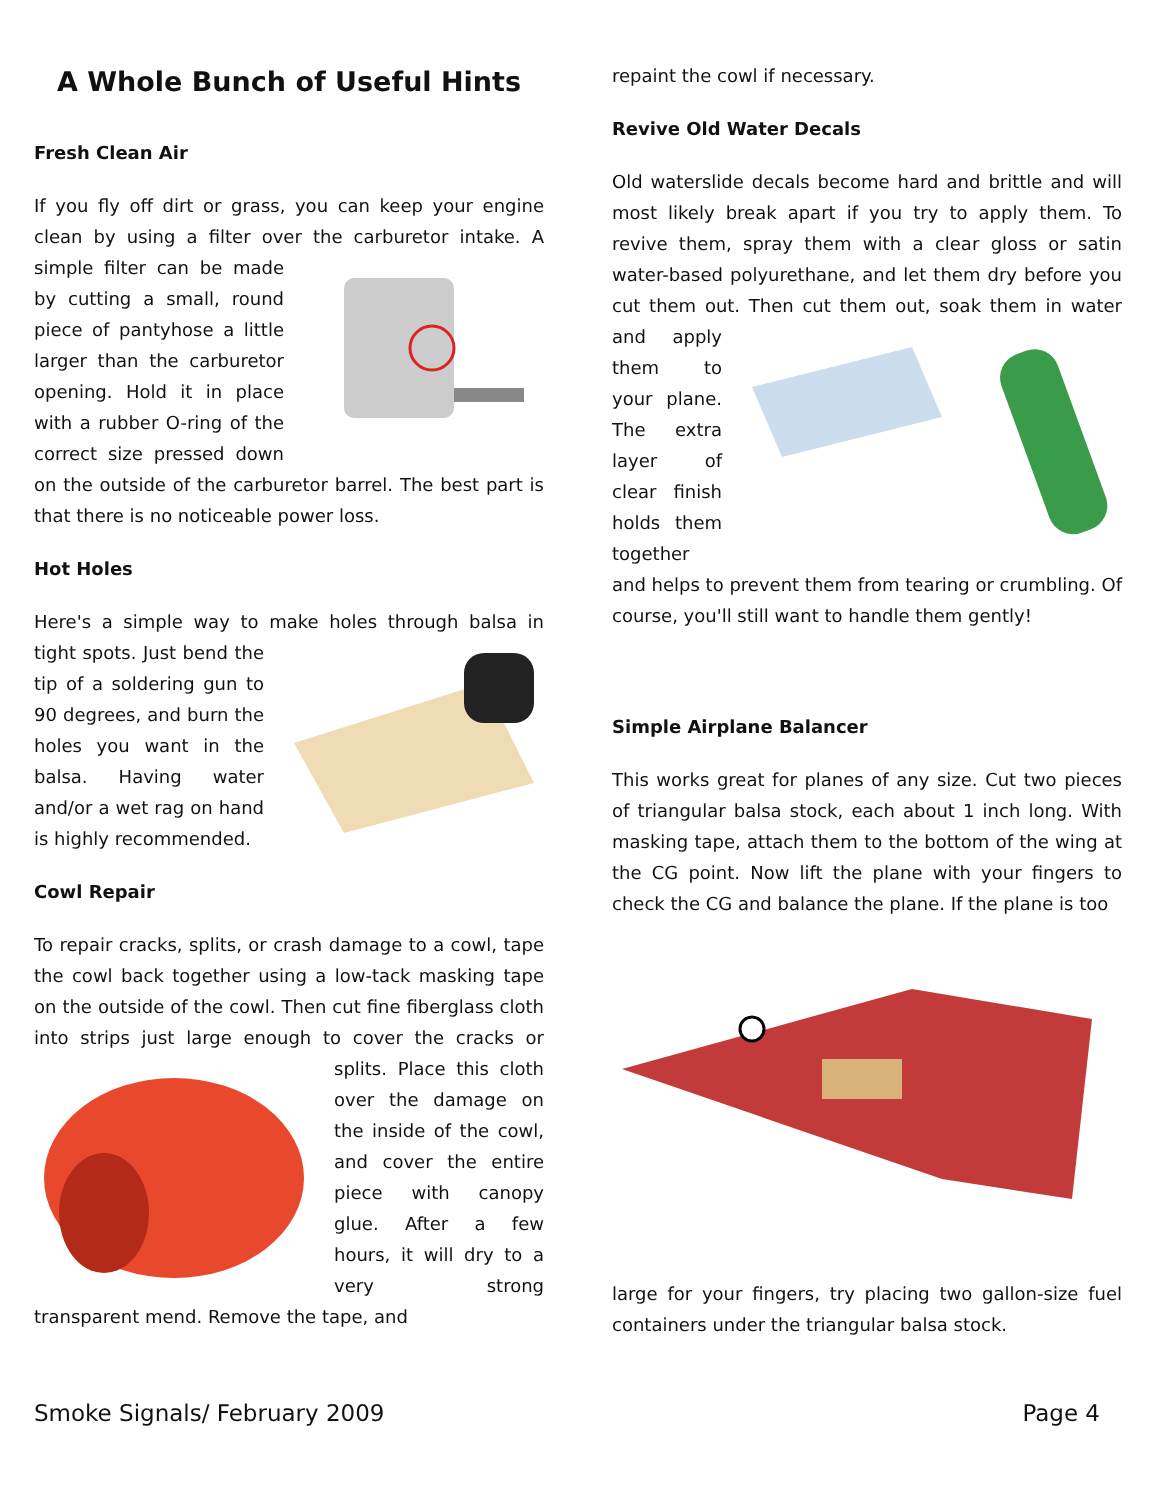A Whole Bunch of Useful Hints
Fresh Clean Air
If you fly off dirt or grass, you can keep your engine clean by using a filter over the carburetor intake. A simple filter can be made by cutting a small, round piece of pantyhose a little larger than the carburetor opening. Hold it in place with a rubber O-ring of the correct size pressed down on the outside of the carburetor barrel. The best part is that there is no noticeable power loss.
Hot Holes
Here's a simple way to make holes through balsa in tight spots. Just bend the tip of a soldering gun to 90 degrees, and burn the holes you want in the balsa. Having water and/or a wet rag on hand is highly recommended.
Cowl Repair
To repair cracks, splits, or crash damage to a cowl, tape the cowl back together using a low-tack masking tape on the outside of the cowl. Then cut fine fiberglass cloth into strips just large enough to cover the cracks or splits. Place this cloth over the damage on the inside of the cowl, and cover the entire piece with canopy glue. After a few hours, it will dry to a very strong transparent mend. Remove the tape, and
repaint the cowl if necessary.
Revive Old Water Decals
Old waterslide decals become hard and brittle and will most likely break apart if you try to apply them. To revive them, spray them with a clear gloss or satin water-based polyurethane, and let them dry before you cut them out. Then cut them out, soak them in water and apply them to your plane. The extra layer of clear finish holds them together and helps to prevent them from tearing or crumbling. Of course, you'll still want to handle them gently!
Simple Airplane Balancer
This works great for planes of any size. Cut two pieces of triangular balsa stock, each about 1 inch long. With masking tape, attach them to the bottom of the wing at the CG point. Now lift the plane with your fingers to check the CG and balance the plane. If the plane is too
large for your fingers, try placing two gallon-size fuel containers under the triangular balsa stock.
Smoke Signals/ February 2009 Page 4